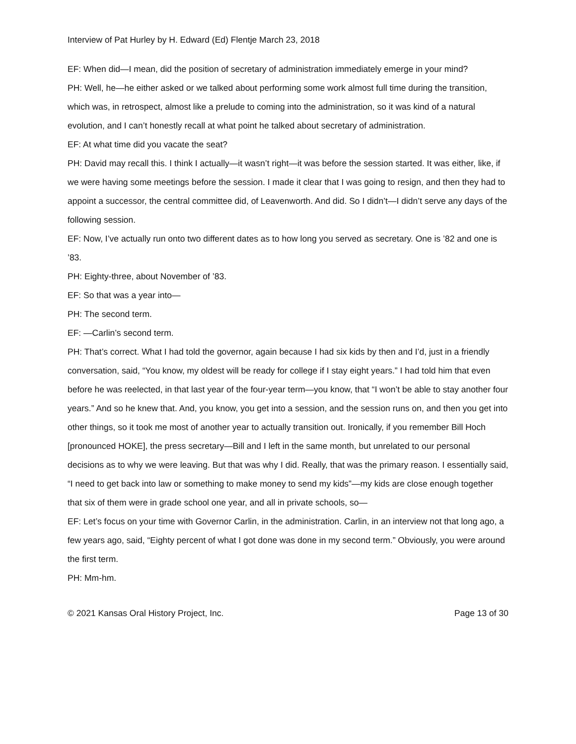Interview of Pat Hurley by H. Edward (Ed) Flentje March 23, 2018
EF: When did—I mean, did the position of secretary of administration immediately emerge in your mind?
PH: Well, he—he either asked or we talked about performing some work almost full time during the transition, which was, in retrospect, almost like a prelude to coming into the administration, so it was kind of a natural evolution, and I can’t honestly recall at what point he talked about secretary of administration.
EF: At what time did you vacate the seat?
PH: David may recall this. I think I actually—it wasn’t right—it was before the session started. It was either, like, if we were having some meetings before the session. I made it clear that I was going to resign, and then they had to appoint a successor, the central committee did, of Leavenworth. And did. So I didn’t—I didn’t serve any days of the following session.
EF: Now, I’ve actually run onto two different dates as to how long you served as secretary. One is ’82 and one is ’83.
PH: Eighty-three, about November of ’83.
EF: So that was a year into—
PH: The second term.
EF: —Carlin’s second term.
PH: That’s correct. What I had told the governor, again because I had six kids by then and I’d, just in a friendly conversation, said, “You know, my oldest will be ready for college if I stay eight years.” I had told him that even before he was reelected, in that last year of the four-year term—you know, that “I won’t be able to stay another four years.” And so he knew that. And, you know, you get into a session, and the session runs on, and then you get into other things, so it took me most of another year to actually transition out. Ironically, if you remember Bill Hoch [pronounced HOKE], the press secretary—Bill and I left in the same month, but unrelated to our personal decisions as to why we were leaving. But that was why I did. Really, that was the primary reason. I essentially said, “I need to get back into law or something to make money to send my kids”—my kids are close enough together that six of them were in grade school one year, and all in private schools, so—
EF: Let’s focus on your time with Governor Carlin, in the administration. Carlin, in an interview not that long ago, a few years ago, said, “Eighty percent of what I got done was done in my second term.” Obviously, you were around the first term.
PH: Mm-hm.
© 2021 Kansas Oral History Project, Inc. Page 13 of 30